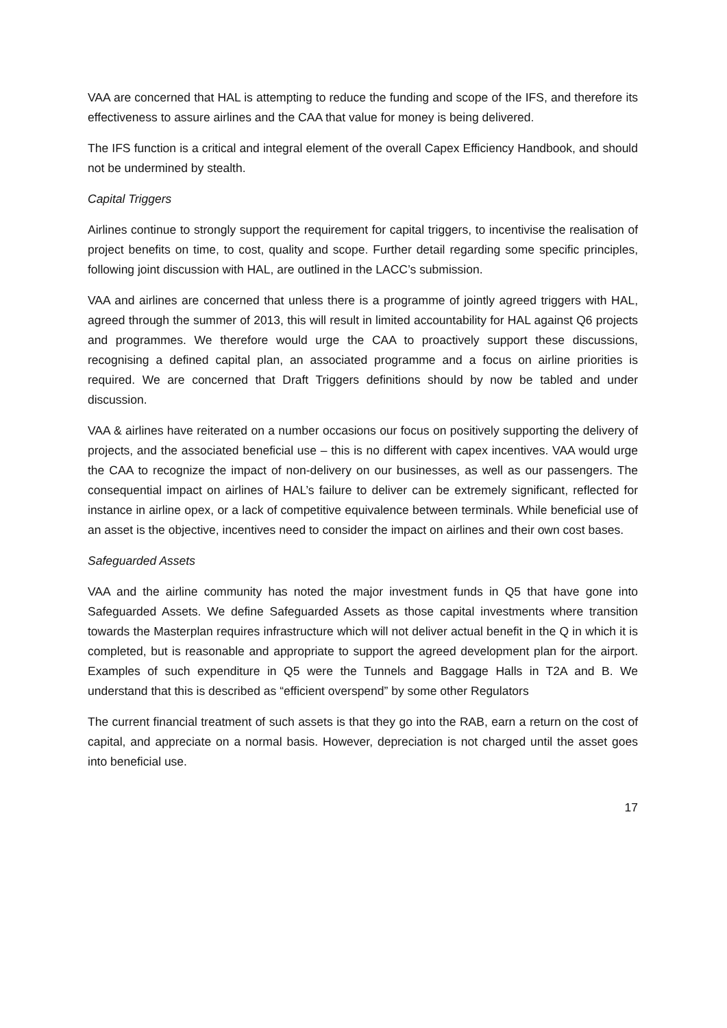VAA are concerned that HAL is attempting to reduce the funding and scope of the IFS, and therefore its effectiveness to assure airlines and the CAA that value for money is being delivered.
The IFS function is a critical and integral element of the overall Capex Efficiency Handbook, and should not be undermined by stealth.
Capital Triggers
Airlines continue to strongly support the requirement for capital triggers, to incentivise the realisation of project benefits on time, to cost, quality and scope. Further detail regarding some specific principles, following joint discussion with HAL, are outlined in the LACC’s submission.
VAA and airlines are concerned that unless there is a programme of jointly agreed triggers with HAL, agreed through the summer of 2013, this will result in limited accountability for HAL against Q6 projects and programmes. We therefore would urge the CAA to proactively support these discussions, recognising a defined capital plan, an associated programme and a focus on airline priorities is required. We are concerned that Draft Triggers definitions should by now be tabled and under discussion.
VAA & airlines have reiterated on a number occasions our focus on positively supporting the delivery of projects, and the associated beneficial use – this is no different with capex incentives. VAA would urge the CAA to recognize the impact of non-delivery on our businesses, as well as our passengers. The consequential impact on airlines of HAL’s failure to deliver can be extremely significant, reflected for instance in airline opex, or a lack of competitive equivalence between terminals. While beneficial use of an asset is the objective, incentives need to consider the impact on airlines and their own cost bases.
Safeguarded Assets
VAA and the airline community has noted the major investment funds in Q5 that have gone into Safeguarded Assets. We define Safeguarded Assets as those capital investments where transition towards the Masterplan requires infrastructure which will not deliver actual benefit in the Q in which it is completed, but is reasonable and appropriate to support the agreed development plan for the airport. Examples of such expenditure in Q5 were the Tunnels and Baggage Halls in T2A and B. We understand that this is described as “efficient overspend” by some other Regulators
The current financial treatment of such assets is that they go into the RAB, earn a return on the cost of capital, and appreciate on a normal basis. However, depreciation is not charged until the asset goes into beneficial use.
17